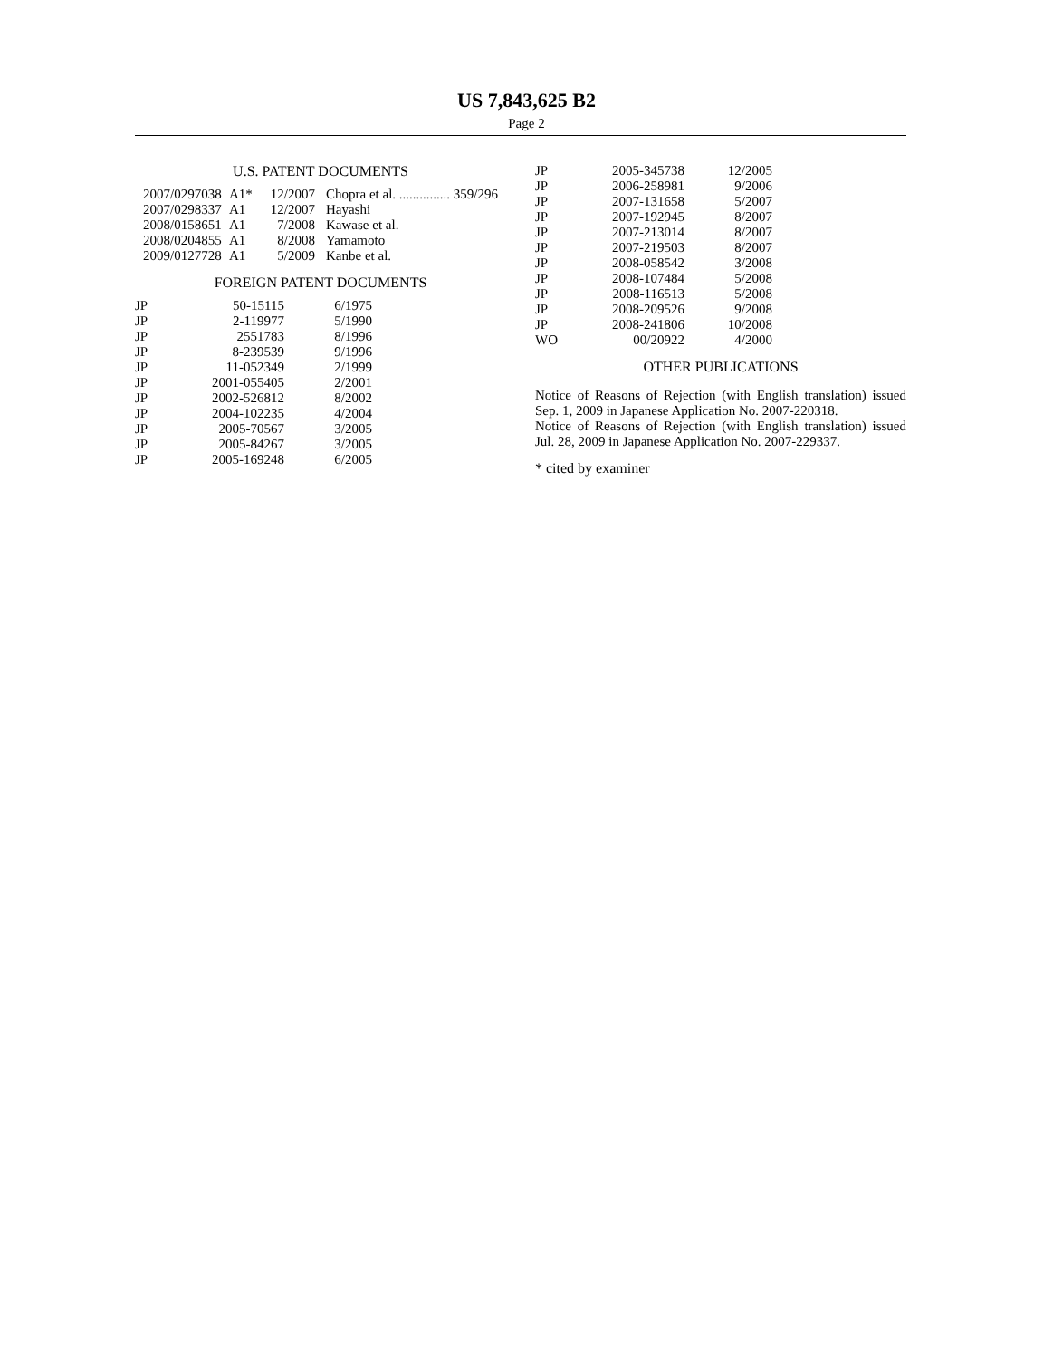US 7,843,625 B2
Page 2
U.S. PATENT DOCUMENTS
| 2007/0297038 | A1* | 12/2007 | Chopra et al. ............... 359/296 |
| 2007/0298337 | A1 | 12/2007 | Hayashi |
| 2008/0158651 | A1 | 7/2008 | Kawase et al. |
| 2008/0204855 | A1 | 8/2008 | Yamamoto |
| 2009/0127728 | A1 | 5/2009 | Kanbe et al. |
FOREIGN PATENT DOCUMENTS
| JP | 50-15115 | 6/1975 |
| JP | 2-119977 | 5/1990 |
| JP | 2551783 | 8/1996 |
| JP | 8-239539 | 9/1996 |
| JP | 11-052349 | 2/1999 |
| JP | 2001-055405 | 2/2001 |
| JP | 2002-526812 | 8/2002 |
| JP | 2004-102235 | 4/2004 |
| JP | 2005-70567 | 3/2005 |
| JP | 2005-84267 | 3/2005 |
| JP | 2005-169248 | 6/2005 |
| JP | 2005-345738 | 12/2005 |
| JP | 2006-258981 | 9/2006 |
| JP | 2007-131658 | 5/2007 |
| JP | 2007-192945 | 8/2007 |
| JP | 2007-213014 | 8/2007 |
| JP | 2007-219503 | 8/2007 |
| JP | 2008-058542 | 3/2008 |
| JP | 2008-107484 | 5/2008 |
| JP | 2008-116513 | 5/2008 |
| JP | 2008-209526 | 9/2008 |
| JP | 2008-241806 | 10/2008 |
| WO | 00/20922 | 4/2000 |
OTHER PUBLICATIONS
Notice of Reasons of Rejection (with English translation) issued Sep. 1, 2009 in Japanese Application No. 2007-220318.
Notice of Reasons of Rejection (with English translation) issued Jul. 28, 2009 in Japanese Application No. 2007-229337.
* cited by examiner